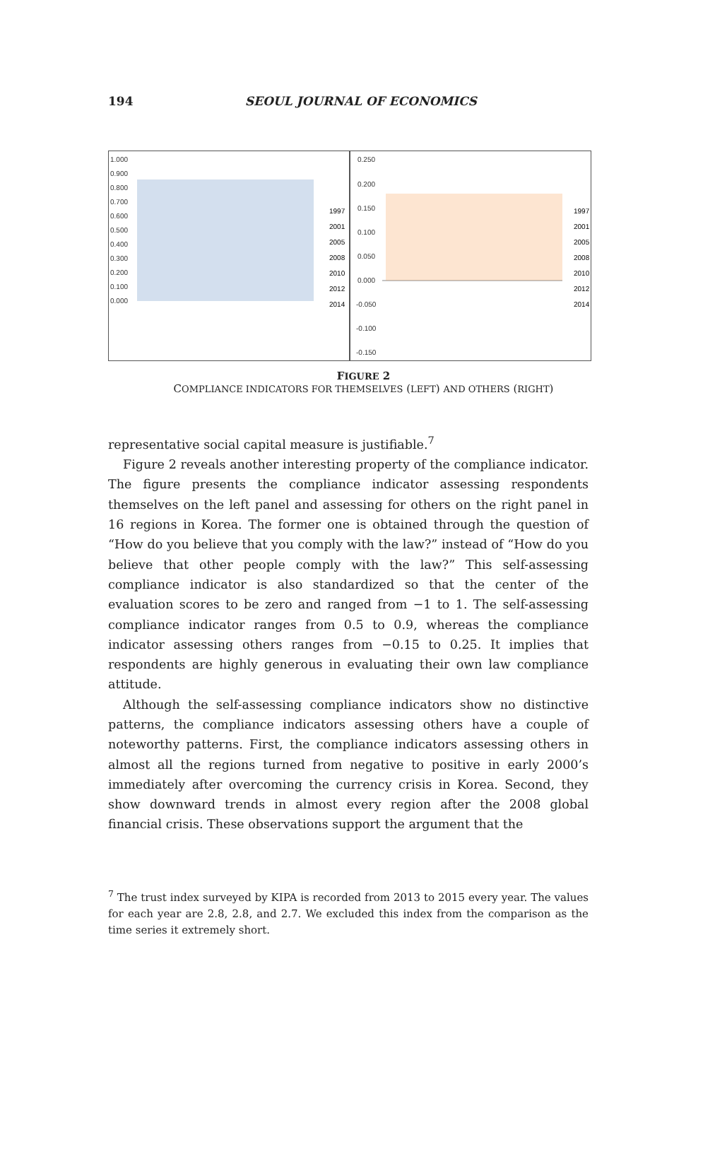194
SEOUL JOURNAL OF ECONOMICS
1.000
0.900
0.800
0.700
0.600
0.500
0.400
0.300
0.200
0.100
0.000
1997
2001
2005
2008
2010
2012
2014
0.250
0.200
0.150
0.100
0.050
0.000
-0.050
-0.100
-0.150
1997
2001
2005
2008
2010
2012
2014
FIGURE 2
COMPLIANCE INDICATORS FOR THEMSELVES (LEFT) AND OTHERS (RIGHT)
representative social capital measure is justifiable.<sup>7</sup>
Figure 2 reveals another interesting property of the compliance indicator. The figure presents the compliance indicator assessing respondents themselves on the left panel and assessing for others on the right panel in 16 regions in Korea. The former one is obtained through the question of “How do you believe that you comply with the law?” instead of “How do you believe that other people comply with the law?” This self-assessing compliance indicator is also standardized so that the center of the evaluation scores to be zero and ranged from −1 to 1. The self-assessing compliance indicator ranges from 0.5 to 0.9, whereas the compliance indicator assessing others ranges from −0.15 to 0.25. It implies that respondents are highly generous in evaluating their own law compliance attitude.
Although the self-assessing compliance indicators show no distinctive patterns, the compliance indicators assessing others have a couple of noteworthy patterns. First, the compliance indicators assessing others in almost all the regions turned from negative to positive in early 2000’s immediately after overcoming the currency crisis in Korea. Second, they show downward trends in almost every region after the 2008 global financial crisis. These observations support the argument that the
<sup>7</sup> The trust index surveyed by KIPA is recorded from 2013 to 2015 every year. The values for each year are 2.8, 2.8, and 2.7. We excluded this index from the comparison as the time series it extremely short.